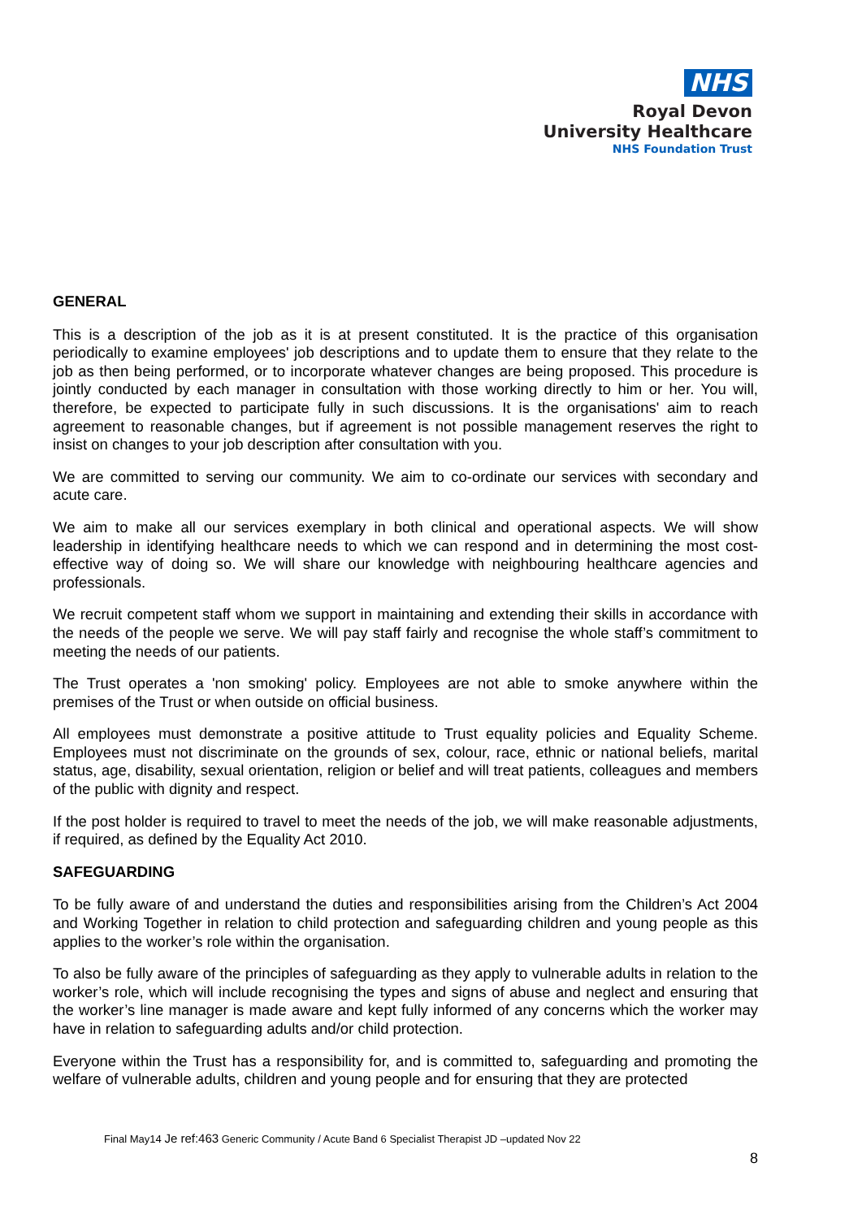NHS
Royal Devon
University Healthcare
NHS Foundation Trust
GENERAL
This is a description of the job as it is at present constituted. It is the practice of this organisation periodically to examine employees' job descriptions and to update them to ensure that they relate to the job as then being performed, or to incorporate whatever changes are being proposed. This procedure is jointly conducted by each manager in consultation with those working directly to him or her. You will, therefore, be expected to participate fully in such discussions. It is the organisations' aim to reach agreement to reasonable changes, but if agreement is not possible management reserves the right to insist on changes to your job description after consultation with you.
We are committed to serving our community. We aim to co-ordinate our services with secondary and acute care.
We aim to make all our services exemplary in both clinical and operational aspects. We will show leadership in identifying healthcare needs to which we can respond and in determining the most cost-effective way of doing so. We will share our knowledge with neighbouring healthcare agencies and professionals.
We recruit competent staff whom we support in maintaining and extending their skills in accordance with the needs of the people we serve. We will pay staff fairly and recognise the whole staff’s commitment to meeting the needs of our patients.
The Trust operates a 'non smoking' policy. Employees are not able to smoke anywhere within the premises of the Trust or when outside on official business.
All employees must demonstrate a positive attitude to Trust equality policies and Equality Scheme. Employees must not discriminate on the grounds of sex, colour, race, ethnic or national beliefs, marital status, age, disability, sexual orientation, religion or belief and will treat patients, colleagues and members of the public with dignity and respect.
If the post holder is required to travel to meet the needs of the job, we will make reasonable adjustments, if required, as defined by the Equality Act 2010.
SAFEGUARDING
To be fully aware of and understand the duties and responsibilities arising from the Children’s Act 2004 and Working Together in relation to child protection and safeguarding children and young people as this applies to the worker’s role within the organisation.
To also be fully aware of the principles of safeguarding as they apply to vulnerable adults in relation to the worker’s role, which will include recognising the types and signs of abuse and neglect and ensuring that the worker’s line manager is made aware and kept fully informed of any concerns which the worker may have in relation to safeguarding adults and/or child protection.
Everyone within the Trust has a responsibility for, and is committed to, safeguarding and promoting the welfare of vulnerable adults, children and young people and for ensuring that they are protected
Final May14 Je ref:463 Generic Community / Acute Band 6 Specialist Therapist JD –updated Nov 22
8